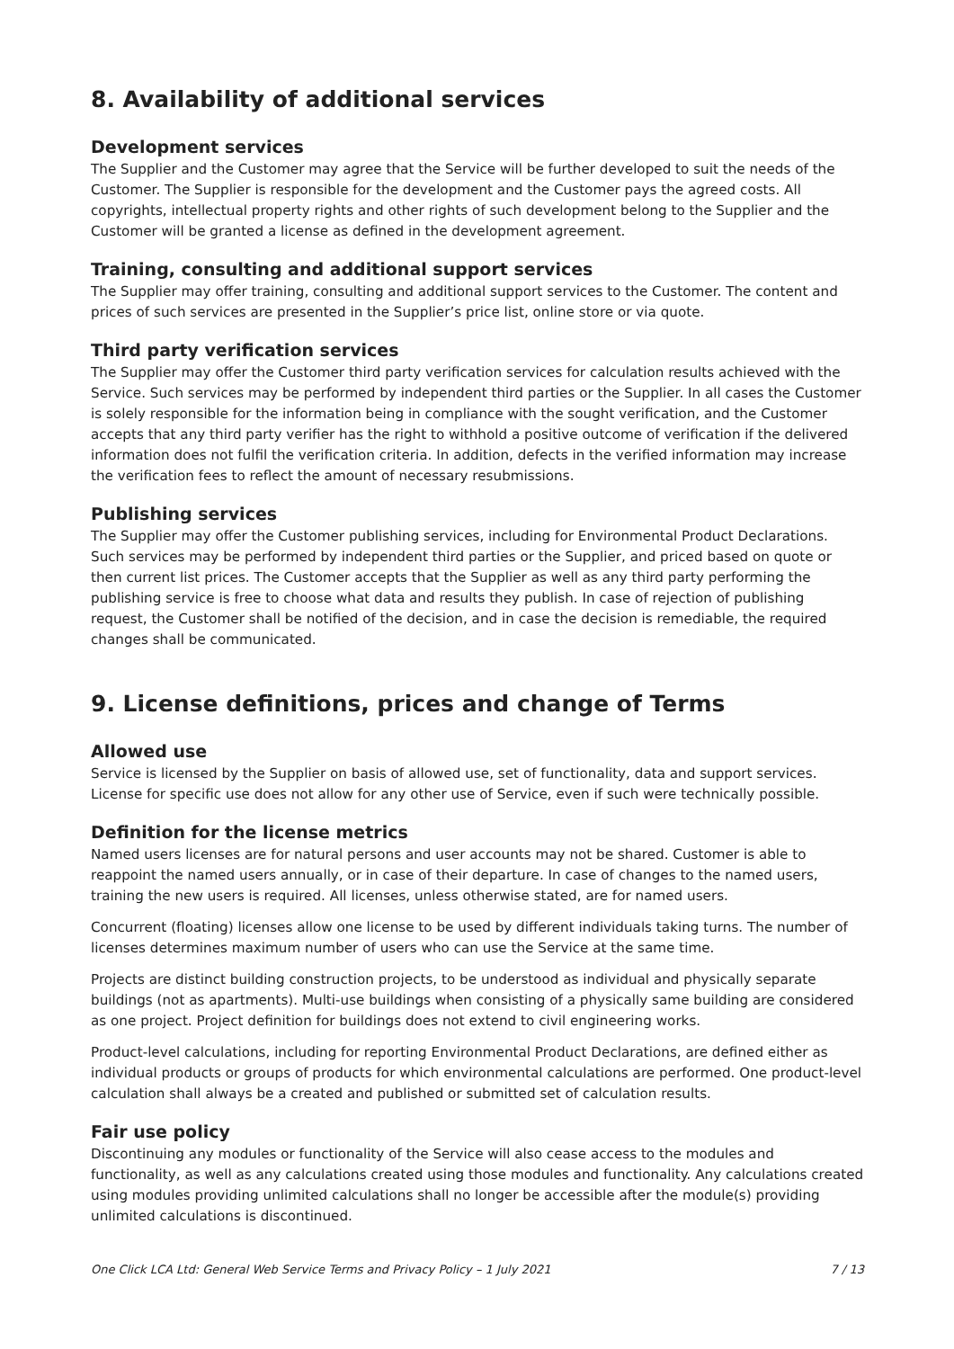8. Availability of additional services
Development services
The Supplier and the Customer may agree that the Service will be further developed to suit the needs of the Customer. The Supplier is responsible for the development and the Customer pays the agreed costs. All copyrights, intellectual property rights and other rights of such development belong to the Supplier and the Customer will be granted a license as defined in the development agreement.
Training, consulting and additional support services
The Supplier may offer training, consulting and additional support services to the Customer. The content and prices of such services are presented in the Supplier’s price list, online store or via quote.
Third party verification services
The Supplier may offer the Customer third party verification services for calculation results achieved with the Service. Such services may be performed by independent third parties or the Supplier. In all cases the Customer is solely responsible for the information being in compliance with the sought verification, and the Customer accepts that any third party verifier has the right to withhold a positive outcome of verification if the delivered information does not fulfil the verification criteria. In addition, defects in the verified information may increase the verification fees to reflect the amount of necessary resubmissions.
Publishing services
The Supplier may offer the Customer publishing services, including for Environmental Product Declarations. Such services may be performed by independent third parties or the Supplier, and priced based on quote or then current list prices. The Customer accepts that the Supplier as well as any third party performing the publishing service is free to choose what data and results they publish. In case of rejection of publishing request, the Customer shall be notified of the decision, and in case the decision is remediable, the required changes shall be communicated.
9. License definitions, prices and change of Terms
Allowed use
Service is licensed by the Supplier on basis of allowed use, set of functionality, data and support services. License for specific use does not allow for any other use of Service, even if such were technically possible.
Definition for the license metrics
Named users licenses are for natural persons and user accounts may not be shared. Customer is able to reappoint the named users annually, or in case of their departure. In case of changes to the named users, training the new users is required. All licenses, unless otherwise stated, are for named users.
Concurrent (floating) licenses allow one license to be used by different individuals taking turns. The number of licenses determines maximum number of users who can use the Service at the same time.
Projects are distinct building construction projects, to be understood as individual and physically separate buildings (not as apartments). Multi-use buildings when consisting of a physically same building are considered as one project. Project definition for buildings does not extend to civil engineering works.
Product-level calculations, including for reporting Environmental Product Declarations, are defined either as individual products or groups of products for which environmental calculations are performed. One product-level calculation shall always be a created and published or submitted set of calculation results.
Fair use policy
Discontinuing any modules or functionality of the Service will also cease access to the modules and functionality, as well as any calculations created using those modules and functionality. Any calculations created using modules providing unlimited calculations shall no longer be accessible after the module(s) providing unlimited calculations is discontinued.
One Click LCA Ltd: General Web Service Terms and Privacy Policy – 1 July 2021 7 / 13